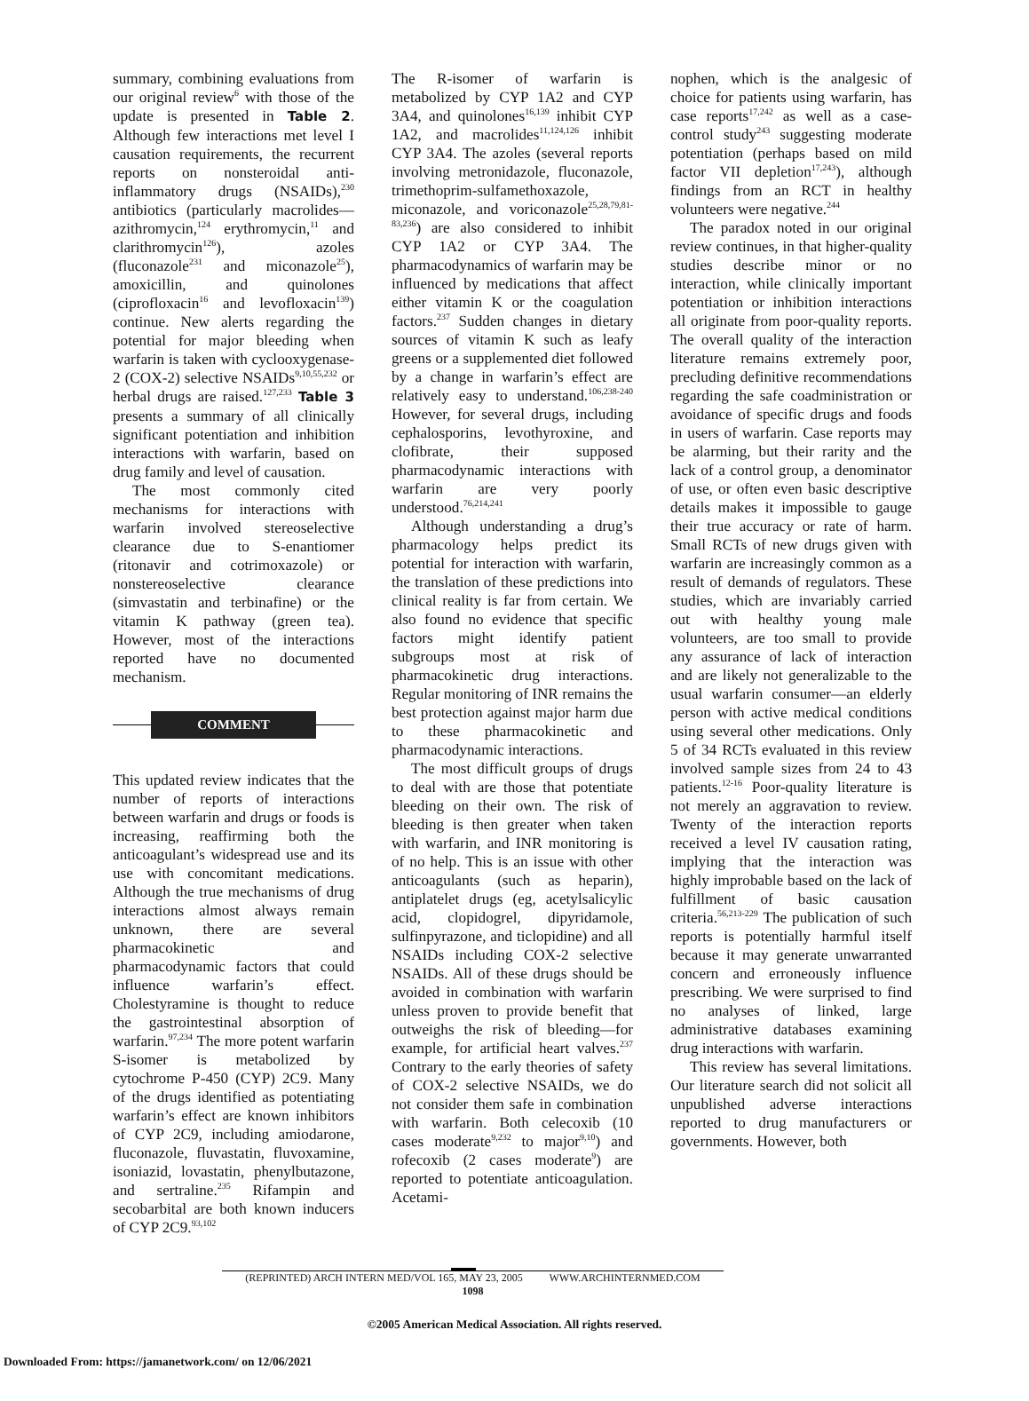summary, combining evaluations from our original review<sup>6</sup> with those of the update is presented in Table 2. Although few interactions met level I causation requirements, the recurrent reports on nonsteroidal anti-inflammatory drugs (NSAIDs),<sup>230</sup> antibiotics (particularly macrolides—azithromycin,<sup>124</sup> erythromycin,<sup>11</sup> and clarithromycin<sup>126</sup>), azoles (fluconazole<sup>231</sup> and miconazole<sup>25</sup>), amoxicillin, and quinolones (ciprofloxacin<sup>16</sup> and levofloxacin<sup>139</sup>) continue. New alerts regarding the potential for major bleeding when warfarin is taken with cyclooxygenase-2 (COX-2) selective NSAIDs<sup>9,10,55,232</sup> or herbal drugs are raised.<sup>127,233</sup> Table 3 presents a summary of all clinically significant potentiation and inhibition interactions with warfarin, based on drug family and level of causation.
The most commonly cited mechanisms for interactions with warfarin involved stereoselective clearance due to S-enantiomer (ritonavir and cotrimoxazole) or nonstereoselective clearance (simvastatin and terbinafine) or the vitamin K pathway (green tea). However, most of the interactions reported have no documented mechanism.
COMMENT
This updated review indicates that the number of reports of interactions between warfarin and drugs or foods is increasing, reaffirming both the anticoagulant’s widespread use and its use with concomitant medications. Although the true mechanisms of drug interactions almost always remain unknown, there are several pharmacokinetic and pharmacodynamic factors that could influence warfarin’s effect. Cholestyramine is thought to reduce the gastrointestinal absorption of warfarin.<sup>97,234</sup> The more potent warfarin S-isomer is metabolized by cytochrome P-450 (CYP) 2C9. Many of the drugs identified as potentiating warfarin’s effect are known inhibitors of CYP 2C9, including amiodarone, fluconazole, fluvastatin, fluvoxamine, isoniazid, lovastatin, phenylbutazone, and sertraline.<sup>235</sup> Rifampin and secobarbital are both known inducers of CYP 2C9.<sup>93,102</sup>
The R-isomer of warfarin is metabolized by CYP 1A2 and CYP 3A4, and quinolones<sup>16,139</sup> inhibit CYP 1A2, and macrolides<sup>11,124,126</sup> inhibit CYP 3A4. The azoles (several reports involving metronidazole, fluconazole, trimethoprim-sulfamethoxazole, miconazole, and voriconazole<sup>25,28,79,81-83,236</sup>) are also considered to inhibit CYP 1A2 or CYP 3A4. The pharmacodynamics of warfarin may be influenced by medications that affect either vitamin K or the coagulation factors.<sup>237</sup> Sudden changes in dietary sources of vitamin K such as leafy greens or a supplemented diet followed by a change in warfarin’s effect are relatively easy to understand.<sup>106,238-240</sup> However, for several drugs, including cephalosporins, levothyroxine, and clofibrate, their supposed pharmacodynamic interactions with warfarin are very poorly understood.<sup>76,214,241</sup>
Although understanding a drug’s pharmacology helps predict its potential for interaction with warfarin, the translation of these predictions into clinical reality is far from certain. We also found no evidence that specific factors might identify patient subgroups most at risk of pharmacokinetic drug interactions. Regular monitoring of INR remains the best protection against major harm due to these pharmacokinetic and pharmacodynamic interactions.
The most difficult groups of drugs to deal with are those that potentiate bleeding on their own. The risk of bleeding is then greater when taken with warfarin, and INR monitoring is of no help. This is an issue with other anticoagulants (such as heparin), antiplatelet drugs (eg, acetylsalicylic acid, clopidogrel, dipyridamole, sulfinpyrazone, and ticlopidine) and all NSAIDs including COX-2 selective NSAIDs. All of these drugs should be avoided in combination with warfarin unless proven to provide benefit that outweighs the risk of bleeding—for example, for artificial heart valves.<sup>237</sup> Contrary to the early theories of safety of COX-2 selective NSAIDs, we do not consider them safe in combination with warfarin. Both celecoxib (10 cases moderate<sup>9,232</sup> to major<sup>9,10</sup>) and rofecoxib (2 cases moderate<sup>9</sup>) are reported to potentiate anticoagulation. Acetami-
nophen, which is the analgesic of choice for patients using warfarin, has case reports<sup>17,242</sup> as well as a case-control study<sup>243</sup> suggesting moderate potentiation (perhaps based on mild factor VII depletion<sup>17,243</sup>), although findings from an RCT in healthy volunteers were negative.<sup>244</sup>
The paradox noted in our original review continues, in that higher-quality studies describe minor or no interaction, while clinically important potentiation or inhibition interactions all originate from poor-quality reports. The overall quality of the interaction literature remains extremely poor, precluding definitive recommendations regarding the safe coadministration or avoidance of specific drugs and foods in users of warfarin. Case reports may be alarming, but their rarity and the lack of a control group, a denominator of use, or often even basic descriptive details makes it impossible to gauge their true accuracy or rate of harm. Small RCTs of new drugs given with warfarin are increasingly common as a result of demands of regulators. These studies, which are invariably carried out with healthy young male volunteers, are too small to provide any assurance of lack of interaction and are likely not generalizable to the usual warfarin consumer—an elderly person with active medical conditions using several other medications. Only 5 of 34 RCTs evaluated in this review involved sample sizes from 24 to 43 patients.<sup>12-16</sup> Poor-quality literature is not merely an aggravation to review. Twenty of the interaction reports received a level IV causation rating, implying that the interaction was highly improbable based on the lack of fulfillment of basic causation criteria.<sup>56,213-229</sup> The publication of such reports is potentially harmful itself because it may generate unwarranted concern and erroneously influence prescribing. We were surprised to find no analyses of linked, large administrative databases examining drug interactions with warfarin.
This review has several limitations. Our literature search did not solicit all unpublished adverse interactions reported to drug manufacturers or governments. However, both
(REPRINTED) ARCH INTERN MED/VOL 165, MAY 23, 2005 WWW.ARCHINTERNMED.COM
1098
©2005 American Medical Association. All rights reserved.
Downloaded From: https://jamanetwork.com/ on 12/06/2021